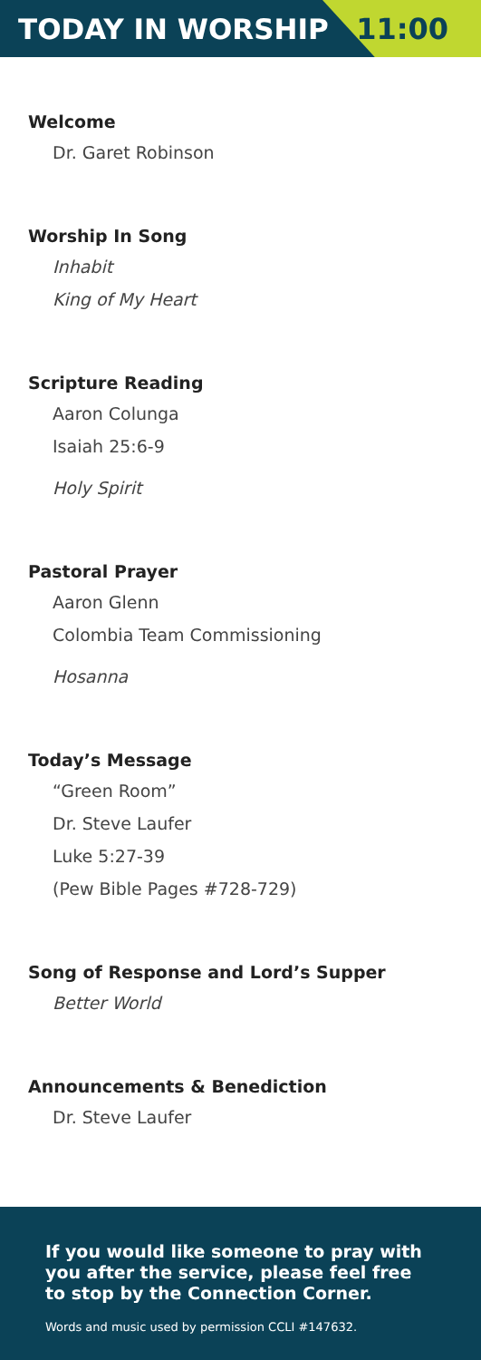TODAY IN WORSHIP 11:00
Welcome
Dr. Garet Robinson
Worship In Song
Inhabit
King of My Heart
Scripture Reading
Aaron Colunga
Isaiah 25:6-9
Holy Spirit
Pastoral Prayer
Aaron Glenn
Colombia Team Commissioning
Hosanna
Today’s Message
“Green Room”
Dr. Steve Laufer
Luke 5:27-39
(Pew Bible Pages #728-729)
Song of Response and Lord’s Supper
Better World
Announcements & Benediction
Dr. Steve Laufer
If you would like someone to pray with you after the service, please feel free to stop by the Connection Corner.
Words and music used by permission CCLI #147632.